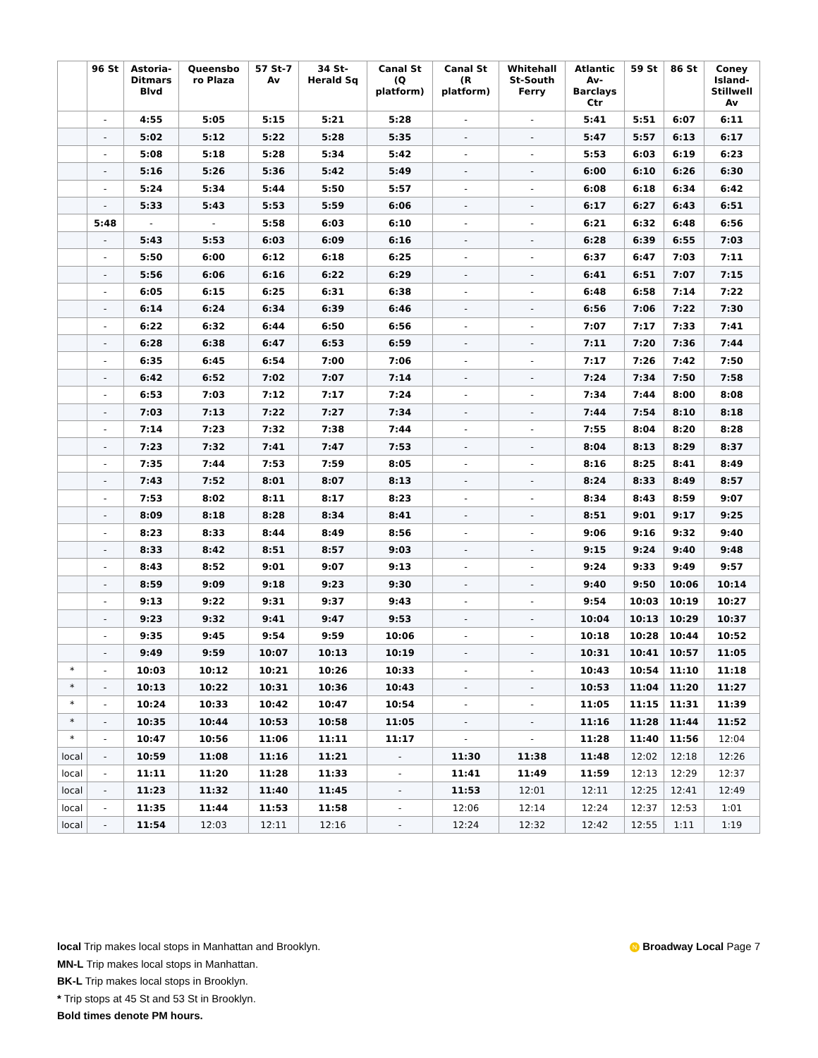| | 96 St | Astoria- Ditmars Blvd | Queensbo ro Plaza | 57 St-7 Av | 34 St- Herald Sq | Canal St (Q platform) | Canal St (R platform) | Whitehall St-South Ferry | Atlantic Av- Barclays Ctr | 59 St | 86 St | Coney Island- Stillwell Av |
| --- | --- | --- | --- | --- | --- | --- | --- | --- | --- | --- | --- | --- |
| | - | 4:55 | 5:05 | 5:15 | 5:21 | 5:28 | - | - | 5:41 | 5:51 | 6:07 | 6:11 |
| | - | 5:02 | 5:12 | 5:22 | 5:28 | 5:35 | - | - | 5:47 | 5:57 | 6:13 | 6:17 |
| | - | 5:08 | 5:18 | 5:28 | 5:34 | 5:42 | - | - | 5:53 | 6:03 | 6:19 | 6:23 |
| | - | 5:16 | 5:26 | 5:36 | 5:42 | 5:49 | - | - | 6:00 | 6:10 | 6:26 | 6:30 |
| | - | 5:24 | 5:34 | 5:44 | 5:50 | 5:57 | - | - | 6:08 | 6:18 | 6:34 | 6:42 |
| | - | 5:33 | 5:43 | 5:53 | 5:59 | 6:06 | - | - | 6:17 | 6:27 | 6:43 | 6:51 |
| | 5:48 | - | - | 5:58 | 6:03 | 6:10 | - | - | 6:21 | 6:32 | 6:48 | 6:56 |
| | - | 5:43 | 5:53 | 6:03 | 6:09 | 6:16 | - | - | 6:28 | 6:39 | 6:55 | 7:03 |
| | - | 5:50 | 6:00 | 6:12 | 6:18 | 6:25 | - | - | 6:37 | 6:47 | 7:03 | 7:11 |
| | - | 5:56 | 6:06 | 6:16 | 6:22 | 6:29 | - | - | 6:41 | 6:51 | 7:07 | 7:15 |
| | - | 6:05 | 6:15 | 6:25 | 6:31 | 6:38 | - | - | 6:48 | 6:58 | 7:14 | 7:22 |
| | - | 6:14 | 6:24 | 6:34 | 6:39 | 6:46 | - | - | 6:56 | 7:06 | 7:22 | 7:30 |
| | - | 6:22 | 6:32 | 6:44 | 6:50 | 6:56 | - | - | 7:07 | 7:17 | 7:33 | 7:41 |
| | - | 6:28 | 6:38 | 6:47 | 6:53 | 6:59 | - | - | 7:11 | 7:20 | 7:36 | 7:44 |
| | - | 6:35 | 6:45 | 6:54 | 7:00 | 7:06 | - | - | 7:17 | 7:26 | 7:42 | 7:50 |
| | - | 6:42 | 6:52 | 7:02 | 7:07 | 7:14 | - | - | 7:24 | 7:34 | 7:50 | 7:58 |
| | - | 6:53 | 7:03 | 7:12 | 7:17 | 7:24 | - | - | 7:34 | 7:44 | 8:00 | 8:08 |
| | - | 7:03 | 7:13 | 7:22 | 7:27 | 7:34 | - | - | 7:44 | 7:54 | 8:10 | 8:18 |
| | - | 7:14 | 7:23 | 7:32 | 7:38 | 7:44 | - | - | 7:55 | 8:04 | 8:20 | 8:28 |
| | - | 7:23 | 7:32 | 7:41 | 7:47 | 7:53 | - | - | 8:04 | 8:13 | 8:29 | 8:37 |
| | - | 7:35 | 7:44 | 7:53 | 7:59 | 8:05 | - | - | 8:16 | 8:25 | 8:41 | 8:49 |
| | - | 7:43 | 7:52 | 8:01 | 8:07 | 8:13 | - | - | 8:24 | 8:33 | 8:49 | 8:57 |
| | - | 7:53 | 8:02 | 8:11 | 8:17 | 8:23 | - | - | 8:34 | 8:43 | 8:59 | 9:07 |
| | - | 8:09 | 8:18 | 8:28 | 8:34 | 8:41 | - | - | 8:51 | 9:01 | 9:17 | 9:25 |
| | - | 8:23 | 8:33 | 8:44 | 8:49 | 8:56 | - | - | 9:06 | 9:16 | 9:32 | 9:40 |
| | - | 8:33 | 8:42 | 8:51 | 8:57 | 9:03 | - | - | 9:15 | 9:24 | 9:40 | 9:48 |
| | - | 8:43 | 8:52 | 9:01 | 9:07 | 9:13 | - | - | 9:24 | 9:33 | 9:49 | 9:57 |
| | - | 8:59 | 9:09 | 9:18 | 9:23 | 9:30 | - | - | 9:40 | 9:50 | 10:06 | 10:14 |
| | - | 9:13 | 9:22 | 9:31 | 9:37 | 9:43 | - | - | 9:54 | 10:03 | 10:19 | 10:27 |
| | - | 9:23 | 9:32 | 9:41 | 9:47 | 9:53 | - | - | 10:04 | 10:13 | 10:29 | 10:37 |
| | - | 9:35 | 9:45 | 9:54 | 9:59 | 10:06 | - | - | 10:18 | 10:28 | 10:44 | 10:52 |
| | - | 9:49 | 9:59 | 10:07 | 10:13 | 10:19 | - | - | 10:31 | 10:41 | 10:57 | 11:05 |
| * | - | 10:03 | 10:12 | 10:21 | 10:26 | 10:33 | - | - | 10:43 | 10:54 | 11:10 | 11:18 |
| * | - | 10:13 | 10:22 | 10:31 | 10:36 | 10:43 | - | - | 10:53 | 11:04 | 11:20 | 11:27 |
| * | - | 10:24 | 10:33 | 10:42 | 10:47 | 10:54 | - | - | 11:05 | 11:15 | 11:31 | 11:39 |
| * | - | 10:35 | 10:44 | 10:53 | 10:58 | 11:05 | - | - | 11:16 | 11:28 | 11:44 | 11:52 |
| * | - | 10:47 | 10:56 | 11:06 | 11:11 | 11:17 | - | - | 11:28 | 11:40 | 11:56 | 12:04 |
| local | - | 10:59 | 11:08 | 11:16 | 11:21 | - | 11:30 | 11:38 | 11:48 | 12:02 | 12:18 | 12:26 |
| local | - | 11:11 | 11:20 | 11:28 | 11:33 | - | 11:41 | 11:49 | 11:59 | 12:13 | 12:29 | 12:37 |
| local | - | 11:23 | 11:32 | 11:40 | 11:45 | - | 11:53 | 12:01 | 12:11 | 12:25 | 12:41 | 12:49 |
| local | - | 11:35 | 11:44 | 11:53 | 11:58 | - | 12:06 | 12:14 | 12:24 | 12:37 | 12:53 | 1:01 |
| local | - | 11:54 | 12:03 | 12:11 | 12:16 | - | 12:24 | 12:32 | 12:42 | 12:55 | 1:11 | 1:19 |
N Broadway Local Page 7
local Trip makes local stops in Manhattan and Brooklyn.
MN-L Trip makes local stops in Manhattan.
BK-L Trip makes local stops in Brooklyn.
* Trip stops at 45 St and 53 St in Brooklyn.
Bold times denote PM hours.